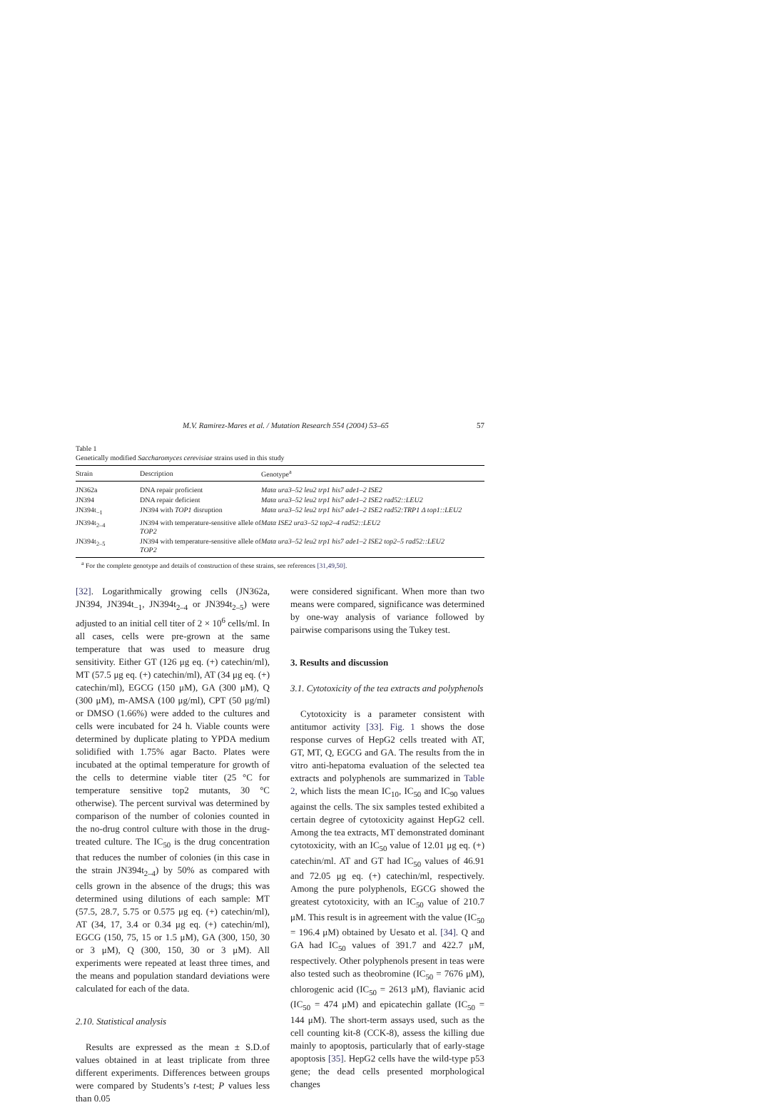M.V. Ramirez-Mares et al. / Mutation Research 554 (2004) 53–65 57
Table 1
Genetically modified Saccharomyces cerevisiae strains used in this study
| Strain | Description | Genotype<sup>a</sup> |
| --- | --- | --- |
| JN362a | DNA repair proficient | Matα ura3–52 leu2 trp1 his7 ade1–2 ISE2 |
| JN394 | DNA repair deficient | Matα ura3–52 leu2 trp1 his7 ade1–2 ISE2 rad52::LEU2 |
| JN394t<sub>−1</sub> | JN394 with TOP1 disruption | Matα ura3–52 leu2 trp1 his7 ade1–2 ISE2 rad52:TRP1 Δ top1::LEU2 |
| JN394t<sub>2–4</sub> | JN394 with temperature-sensitive allele of TOP2 | Matα ISE2 ura3–52 top2–4 rad52::LEU2 |
| JN394t<sub>2–5</sub> | JN394 with temperature-sensitive allele of TOP2 | Matα ura3–52 leu2 trp1 his7 ade1–2 ISE2 top2–5 rad52::LEU2 |
<sup>a</sup> For the complete genotype and details of construction of these strains, see references [31,49,50].
[32]. Logarithmically growing cells (JN362a, JN394, JN394t<sub>−1</sub>, JN394t<sub>2–4</sub> or JN394t<sub>2–5</sub>) were adjusted to an initial cell titer of 2 × 10<sup>6</sup> cells/ml. In all cases, cells were pre-grown at the same temperature that was used to measure drug sensitivity. Either GT (126 μg eq. (+) catechin/ml), MT (57.5 μg eq. (+) catechin/ml), AT (34 μg eq. (+) catechin/ml), EGCG (150 μM), GA (300 μM), Q (300 μM), m-AMSA (100 μg/ml), CPT (50 μg/ml) or DMSO (1.66%) were added to the cultures and cells were incubated for 24 h. Viable counts were determined by duplicate plating to YPDA medium solidified with 1.75% agar Bacto. Plates were incubated at the optimal temperature for growth of the cells to determine viable titer (25 °C for temperature sensitive top2 mutants, 30 °C otherwise). The percent survival was determined by comparison of the number of colonies counted in the no-drug control culture with those in the drug-treated culture. The IC<sub>50</sub> is the drug concentration that reduces the number of colonies (in this case in the strain JN394t<sub>2–4</sub>) by 50% as compared with cells grown in the absence of the drugs; this was determined using dilutions of each sample: MT (57.5, 28.7, 5.75 or 0.575 μg eq. (+) catechin/ml), AT (34, 17, 3.4 or 0.34 μg eq. (+) catechin/ml), EGCG (150, 75, 15 or 1.5 μM), GA (300, 150, 30 or 3 μM), Q (300, 150, 30 or 3 μM). All experiments were repeated at least three times, and the means and population standard deviations were calculated for each of the data.
2.10. Statistical analysis
Results are expressed as the mean ± S.D.of values obtained in at least triplicate from three different experiments. Differences between groups were compared by Students’s t-test; P values less than 0.05
were considered significant. When more than two means were compared, significance was determined by one-way analysis of variance followed by pairwise comparisons using the Tukey test.
3. Results and discussion
3.1. Cytotoxicity of the tea extracts and polyphenols
Cytotoxicity is a parameter consistent with antitumor activity [33]. Fig. 1 shows the dose response curves of HepG2 cells treated with AT, GT, MT, Q, EGCG and GA. The results from the in vitro anti-hepatoma evaluation of the selected tea extracts and polyphenols are summarized in Table 2, which lists the mean IC<sub>10</sub>, IC<sub>50</sub> and IC<sub>90</sub> values against the cells. The six samples tested exhibited a certain degree of cytotoxicity against HepG2 cell. Among the tea extracts, MT demonstrated dominant cytotoxicity, with an IC<sub>50</sub> value of 12.01 μg eq. (+) catechin/ml. AT and GT had IC<sub>50</sub> values of 46.91 and 72.05 μg eq. (+) catechin/ml, respectively. Among the pure polyphenols, EGCG showed the greatest cytotoxicity, with an IC<sub>50</sub> value of 210.7 μM. This result is in agreement with the value (IC<sub>50</sub> = 196.4 μM) obtained by Uesato et al. [34]. Q and GA had IC<sub>50</sub> values of 391.7 and 422.7 μM, respectively. Other polyphenols present in teas were also tested such as theobromine (IC<sub>50</sub> = 7676 μM), chlorogenic acid (IC<sub>50</sub> = 2613 μM), flavianic acid (IC<sub>50</sub> = 474 μM) and epicatechin gallate (IC<sub>50</sub> = 144 μM). The short-term assays used, such as the cell counting kit-8 (CCK-8), assess the killing due mainly to apoptosis, particularly that of early-stage apoptosis [35]. HepG2 cells have the wild-type p53 gene; the dead cells presented morphological changes